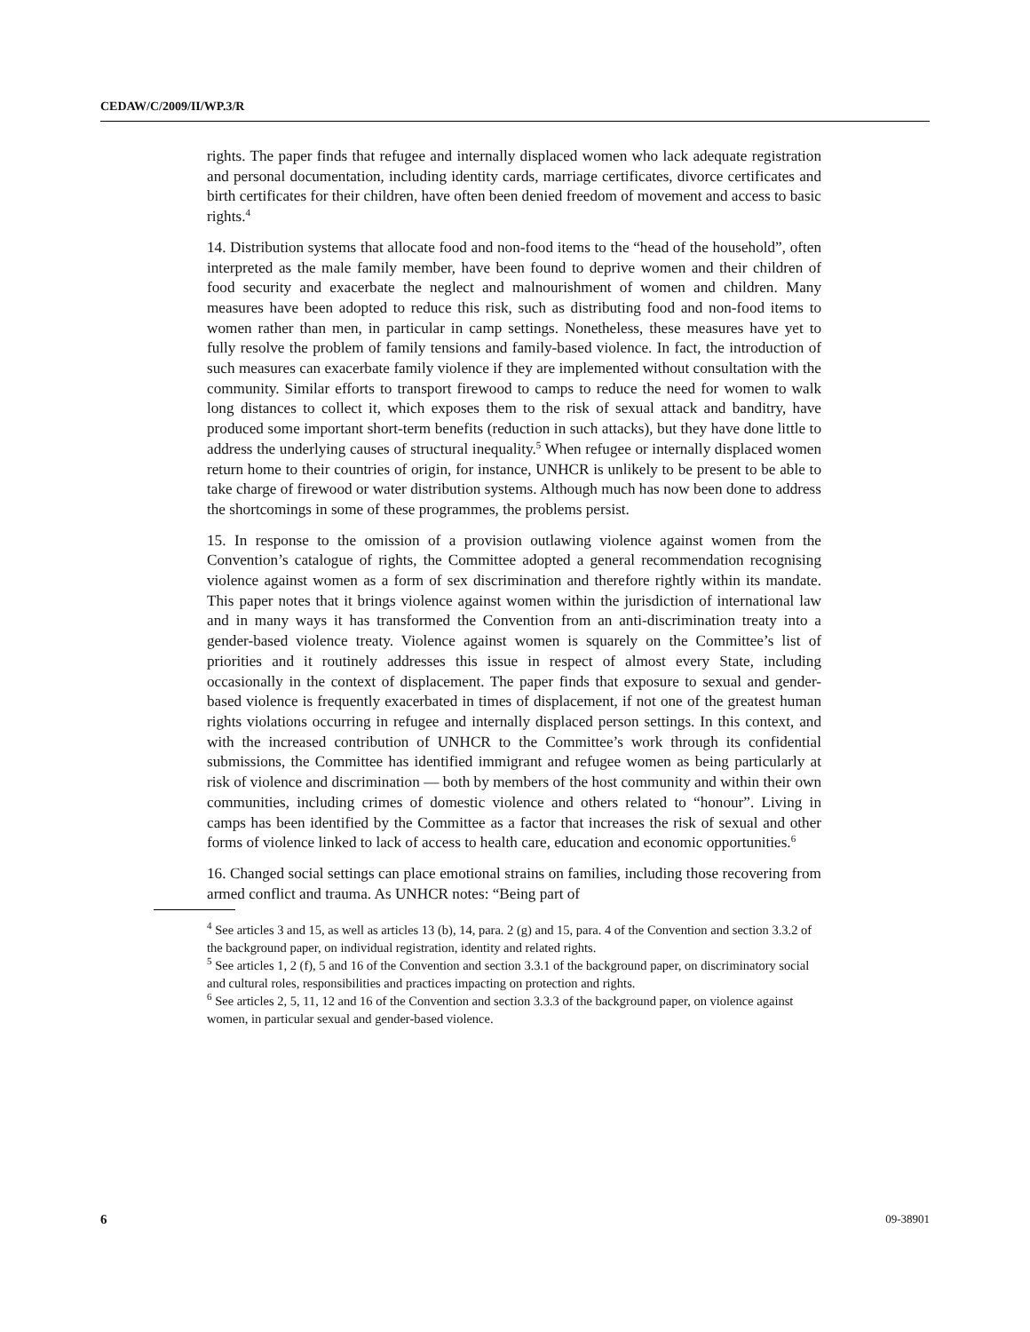CEDAW/C/2009/II/WP.3/R
rights. The paper finds that refugee and internally displaced women who lack adequate registration and personal documentation, including identity cards, marriage certificates, divorce certificates and birth certificates for their children, have often been denied freedom of movement and access to basic rights.<sup>4</sup>
14. Distribution systems that allocate food and non-food items to the “head of the household”, often interpreted as the male family member, have been found to deprive women and their children of food security and exacerbate the neglect and malnourishment of women and children. Many measures have been adopted to reduce this risk, such as distributing food and non-food items to women rather than men, in particular in camp settings. Nonetheless, these measures have yet to fully resolve the problem of family tensions and family-based violence. In fact, the introduction of such measures can exacerbate family violence if they are implemented without consultation with the community. Similar efforts to transport firewood to camps to reduce the need for women to walk long distances to collect it, which exposes them to the risk of sexual attack and banditry, have produced some important short-term benefits (reduction in such attacks), but they have done little to address the underlying causes of structural inequality.<sup>5</sup> When refugee or internally displaced women return home to their countries of origin, for instance, UNHCR is unlikely to be present to be able to take charge of firewood or water distribution systems. Although much has now been done to address the shortcomings in some of these programmes, the problems persist.
15. In response to the omission of a provision outlawing violence against women from the Convention’s catalogue of rights, the Committee adopted a general recommendation recognising violence against women as a form of sex discrimination and therefore rightly within its mandate. This paper notes that it brings violence against women within the jurisdiction of international law and in many ways it has transformed the Convention from an anti-discrimination treaty into a gender-based violence treaty. Violence against women is squarely on the Committee’s list of priorities and it routinely addresses this issue in respect of almost every State, including occasionally in the context of displacement. The paper finds that exposure to sexual and gender-based violence is frequently exacerbated in times of displacement, if not one of the greatest human rights violations occurring in refugee and internally displaced person settings. In this context, and with the increased contribution of UNHCR to the Committee’s work through its confidential submissions, the Committee has identified immigrant and refugee women as being particularly at risk of violence and discrimination — both by members of the host community and within their own communities, including crimes of domestic violence and others related to “honour”. Living in camps has been identified by the Committee as a factor that increases the risk of sexual and other forms of violence linked to lack of access to health care, education and economic opportunities.<sup>6</sup>
16. Changed social settings can place emotional strains on families, including those recovering from armed conflict and trauma. As UNHCR notes: “Being part of
<sup>4</sup> See articles 3 and 15, as well as articles 13 (b), 14, para. 2 (g) and 15, para. 4 of the Convention and section 3.3.2 of the background paper, on individual registration, identity and related rights.
<sup>5</sup> See articles 1, 2 (f), 5 and 16 of the Convention and section 3.3.1 of the background paper, on discriminatory social and cultural roles, responsibilities and practices impacting on protection and rights.
<sup>6</sup> See articles 2, 5, 11, 12 and 16 of the Convention and section 3.3.3 of the background paper, on violence against women, in particular sexual and gender-based violence.
6 09-38901